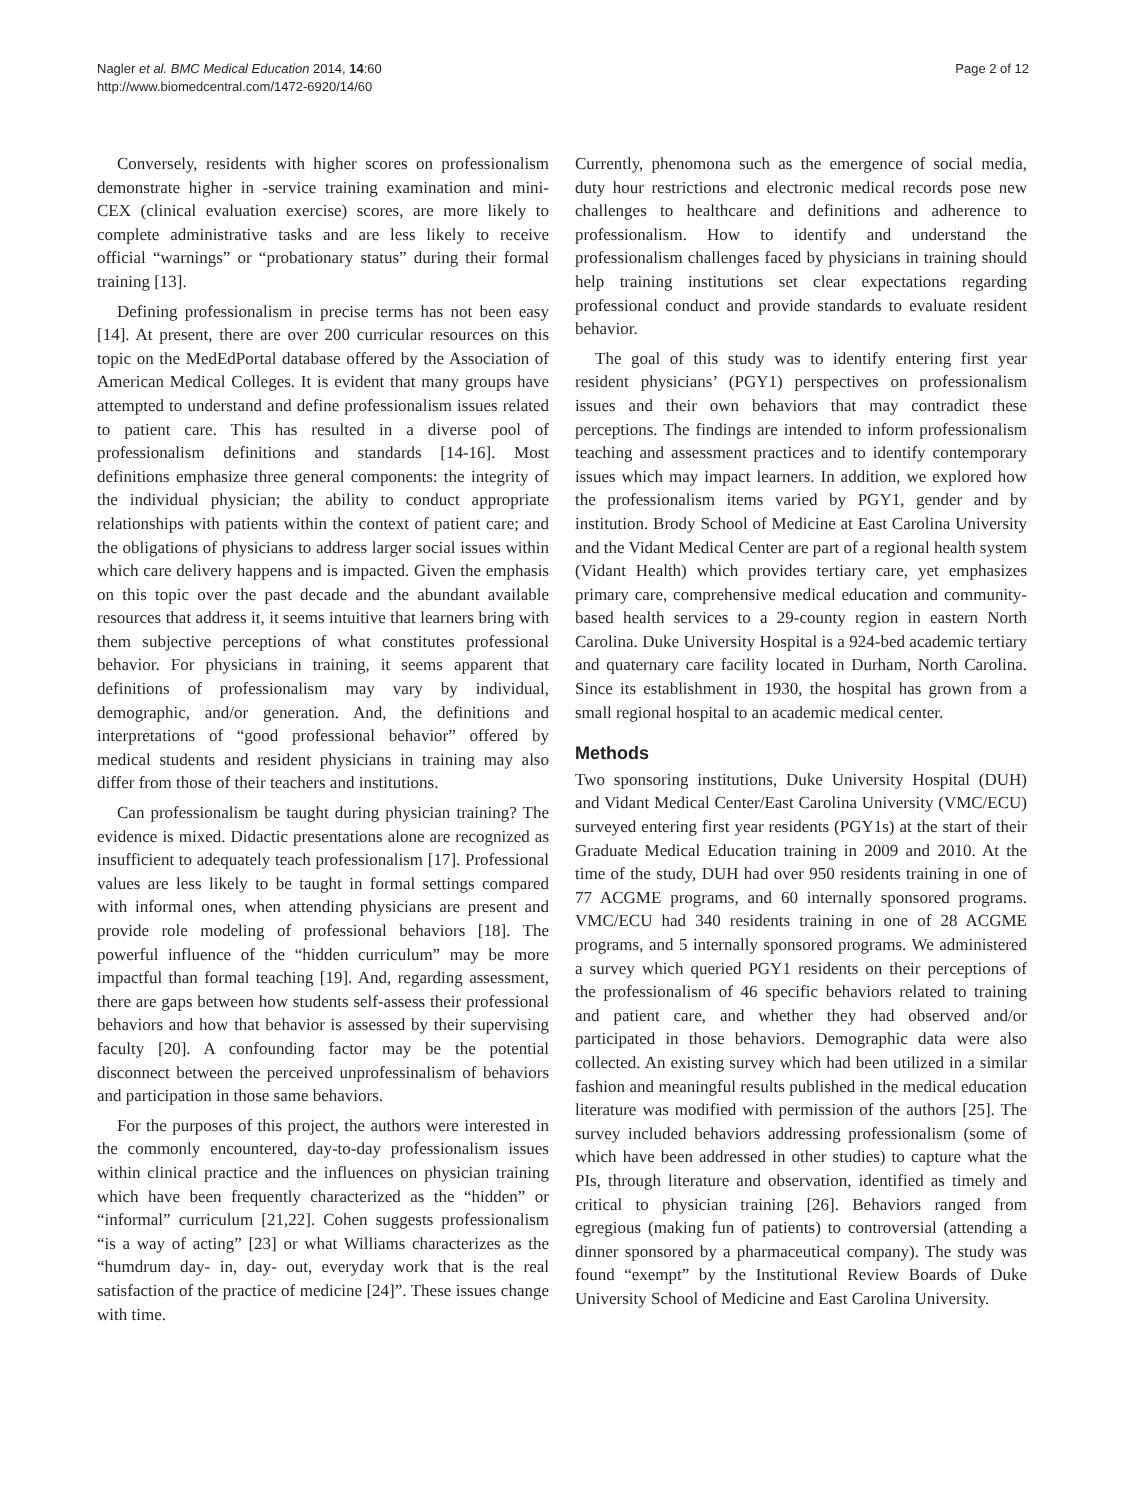Nagler et al. BMC Medical Education 2014, 14:60
http://www.biomedcentral.com/1472-6920/14/60
Page 2 of 12
Conversely, residents with higher scores on professionalism demonstrate higher in -service training examination and mini-CEX (clinical evaluation exercise) scores, are more likely to complete administrative tasks and are less likely to receive official “warnings” or “probationary status” during their formal training [13].
Defining professionalism in precise terms has not been easy [14]. At present, there are over 200 curricular resources on this topic on the MedEdPortal database offered by the Association of American Medical Colleges. It is evident that many groups have attempted to understand and define professionalism issues related to patient care. This has resulted in a diverse pool of professionalism definitions and standards [14-16]. Most definitions emphasize three general components: the integrity of the individual physician; the ability to conduct appropriate relationships with patients within the context of patient care; and the obligations of physicians to address larger social issues within which care delivery happens and is impacted. Given the emphasis on this topic over the past decade and the abundant available resources that address it, it seems intuitive that learners bring with them subjective perceptions of what constitutes professional behavior. For physicians in training, it seems apparent that definitions of professionalism may vary by individual, demographic, and/or generation. And, the definitions and interpretations of “good professional behavior” offered by medical students and resident physicians in training may also differ from those of their teachers and institutions.
Can professionalism be taught during physician training? The evidence is mixed. Didactic presentations alone are recognized as insufficient to adequately teach professionalism [17]. Professional values are less likely to be taught in formal settings compared with informal ones, when attending physicians are present and provide role modeling of professional behaviors [18]. The powerful influence of the “hidden curriculum” may be more impactful than formal teaching [19]. And, regarding assessment, there are gaps between how students self-assess their professional behaviors and how that behavior is assessed by their supervising faculty [20]. A confounding factor may be the potential disconnect between the perceived unprofessinalism of behaviors and participation in those same behaviors.
For the purposes of this project, the authors were interested in the commonly encountered, day-to-day professionalism issues within clinical practice and the influences on physician training which have been frequently characterized as the “hidden” or “informal” curriculum [21,22]. Cohen suggests professionalism “is a way of acting” [23] or what Williams characterizes as the “humdrum day- in, day- out, everyday work that is the real satisfaction of the practice of medicine [24]”. These issues change with time.
Currently, phenomona such as the emergence of social media, duty hour restrictions and electronic medical records pose new challenges to healthcare and definitions and adherence to professionalism. How to identify and understand the professionalism challenges faced by physicians in training should help training institutions set clear expectations regarding professional conduct and provide standards to evaluate resident behavior.
The goal of this study was to identify entering first year resident physicians’ (PGY1) perspectives on professionalism issues and their own behaviors that may contradict these perceptions. The findings are intended to inform professionalism teaching and assessment practices and to identify contemporary issues which may impact learners. In addition, we explored how the professionalism items varied by PGY1, gender and by institution. Brody School of Medicine at East Carolina University and the Vidant Medical Center are part of a regional health system (Vidant Health) which provides tertiary care, yet emphasizes primary care, comprehensive medical education and community-based health services to a 29-county region in eastern North Carolina. Duke University Hospital is a 924-bed academic tertiary and quaternary care facility located in Durham, North Carolina. Since its establishment in 1930, the hospital has grown from a small regional hospital to an academic medical center.
Methods
Two sponsoring institutions, Duke University Hospital (DUH) and Vidant Medical Center/East Carolina University (VMC/ECU) surveyed entering first year residents (PGY1s) at the start of their Graduate Medical Education training in 2009 and 2010. At the time of the study, DUH had over 950 residents training in one of 77 ACGME programs, and 60 internally sponsored programs. VMC/ECU had 340 residents training in one of 28 ACGME programs, and 5 internally sponsored programs. We administered a survey which queried PGY1 residents on their perceptions of the professionalism of 46 specific behaviors related to training and patient care, and whether they had observed and/or participated in those behaviors. Demographic data were also collected. An existing survey which had been utilized in a similar fashion and meaningful results published in the medical education literature was modified with permission of the authors [25]. The survey included behaviors addressing professionalism (some of which have been addressed in other studies) to capture what the PIs, through literature and observation, identified as timely and critical to physician training [26]. Behaviors ranged from egregious (making fun of patients) to controversial (attending a dinner sponsored by a pharmaceutical company). The study was found “exempt” by the Institutional Review Boards of Duke University School of Medicine and East Carolina University.